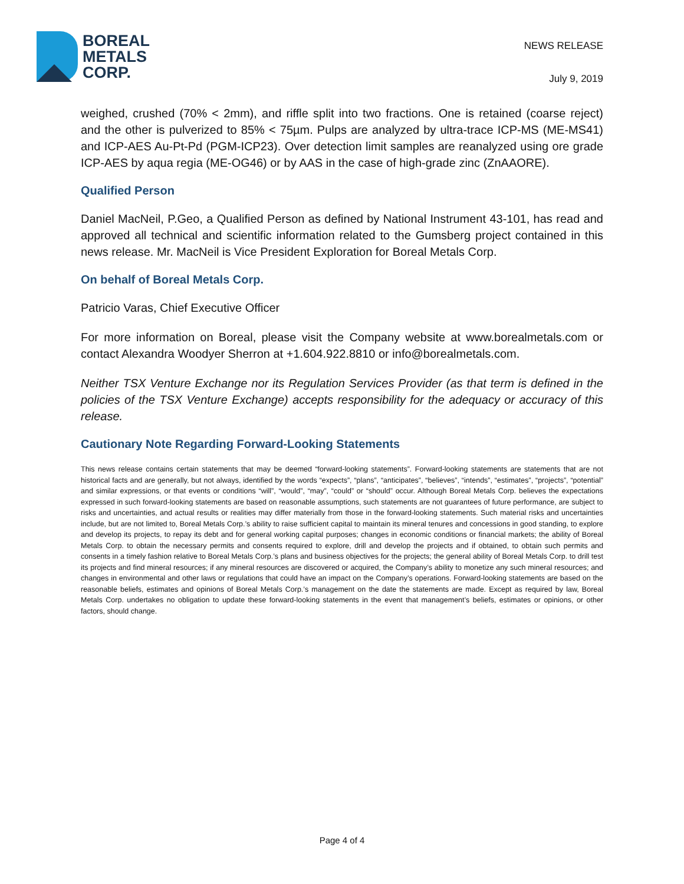BOREAL
METALS
CORP.
NEWS RELEASE
July 9, 2019
weighed, crushed (70% < 2mm), and riffle split into two fractions. One is retained (coarse reject) and the other is pulverized to 85% < 75µm. Pulps are analyzed by ultra-trace ICP-MS (ME-MS41) and ICP-AES Au-Pt-Pd (PGM-ICP23). Over detection limit samples are reanalyzed using ore grade ICP-AES by aqua regia (ME-OG46) or by AAS in the case of high-grade zinc (ZnAAORE).
Qualified Person
Daniel MacNeil, P.Geo, a Qualified Person as defined by National Instrument 43-101, has read and approved all technical and scientific information related to the Gumsberg project contained in this news release. Mr. MacNeil is Vice President Exploration for Boreal Metals Corp.
On behalf of Boreal Metals Corp.
Patricio Varas, Chief Executive Officer
For more information on Boreal, please visit the Company website at www.borealmetals.com or contact Alexandra Woodyer Sherron at +1.604.922.8810 or info@borealmetals.com.
Neither TSX Venture Exchange nor its Regulation Services Provider (as that term is defined in the policies of the TSX Venture Exchange) accepts responsibility for the adequacy or accuracy of this release.
Cautionary Note Regarding Forward-Looking Statements
This news release contains certain statements that may be deemed “forward-looking statements”. Forward-looking statements are statements that are not historical facts and are generally, but not always, identified by the words “expects”, “plans”, “anticipates”, “believes”, “intends”, “estimates”, “projects”, “potential” and similar expressions, or that events or conditions “will”, “would”, “may”, “could” or “should” occur. Although Boreal Metals Corp. believes the expectations expressed in such forward-looking statements are based on reasonable assumptions, such statements are not guarantees of future performance, are subject to risks and uncertainties, and actual results or realities may differ materially from those in the forward-looking statements. Such material risks and uncertainties include, but are not limited to, Boreal Metals Corp.’s ability to raise sufficient capital to maintain its mineral tenures and concessions in good standing, to explore and develop its projects, to repay its debt and for general working capital purposes; changes in economic conditions or financial markets; the ability of Boreal Metals Corp. to obtain the necessary permits and consents required to explore, drill and develop the projects and if obtained, to obtain such permits and consents in a timely fashion relative to Boreal Metals Corp.’s plans and business objectives for the projects; the general ability of Boreal Metals Corp. to drill test its projects and find mineral resources; if any mineral resources are discovered or acquired, the Company’s ability to monetize any such mineral resources; and changes in environmental and other laws or regulations that could have an impact on the Company’s operations. Forward-looking statements are based on the reasonable beliefs, estimates and opinions of Boreal Metals Corp.’s management on the date the statements are made. Except as required by law, Boreal Metals Corp. undertakes no obligation to update these forward-looking statements in the event that management’s beliefs, estimates or opinions, or other factors, should change.
Page 4 of 4